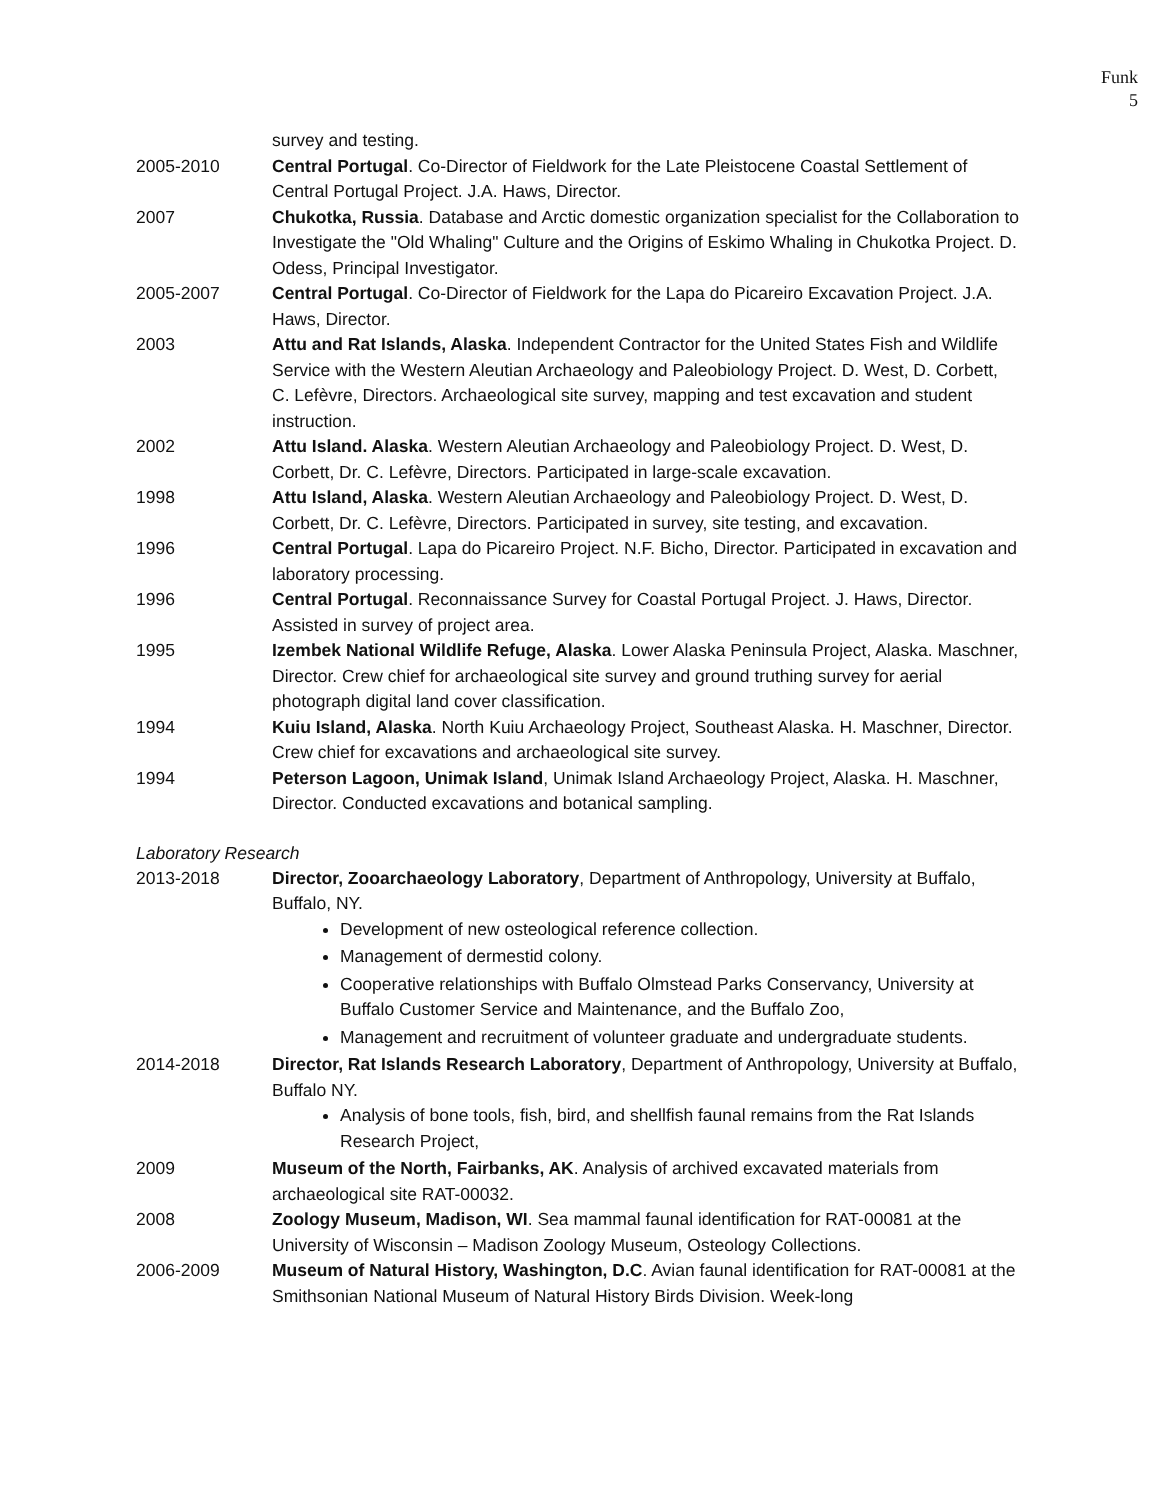Funk
5
survey and testing.
2005-2010 Central Portugal. Co-Director of Fieldwork for the Late Pleistocene Coastal Settlement of Central Portugal Project. J.A. Haws, Director.
2007 Chukotka, Russia. Database and Arctic domestic organization specialist for the Collaboration to Investigate the "Old Whaling" Culture and the Origins of Eskimo Whaling in Chukotka Project. D. Odess, Principal Investigator.
2005-2007 Central Portugal. Co-Director of Fieldwork for the Lapa do Picareiro Excavation Project. J.A. Haws, Director.
2003 Attu and Rat Islands, Alaska. Independent Contractor for the United States Fish and Wildlife Service with the Western Aleutian Archaeology and Paleobiology Project. D. West, D. Corbett, C. Lefèvre, Directors. Archaeological site survey, mapping and test excavation and student instruction.
2002 Attu Island. Alaska. Western Aleutian Archaeology and Paleobiology Project. D. West, D. Corbett, Dr. C. Lefèvre, Directors. Participated in large-scale excavation.
1998 Attu Island, Alaska. Western Aleutian Archaeology and Paleobiology Project. D. West, D. Corbett, Dr. C. Lefèvre, Directors. Participated in survey, site testing, and excavation.
1996 Central Portugal. Lapa do Picareiro Project. N.F. Bicho, Director. Participated in excavation and laboratory processing.
1996 Central Portugal. Reconnaissance Survey for Coastal Portugal Project. J. Haws, Director. Assisted in survey of project area.
1995 Izembek National Wildlife Refuge, Alaska. Lower Alaska Peninsula Project, Alaska. Maschner, Director. Crew chief for archaeological site survey and ground truthing survey for aerial photograph digital land cover classification.
1994 Kuiu Island, Alaska. North Kuiu Archaeology Project, Southeast Alaska. H. Maschner, Director. Crew chief for excavations and archaeological site survey.
1994 Peterson Lagoon, Unimak Island, Unimak Island Archaeology Project, Alaska. H. Maschner, Director. Conducted excavations and botanical sampling.
Laboratory Research
2013-2018 Director, Zooarchaeology Laboratory, Department of Anthropology, University at Buffalo, Buffalo, NY.
Development of new osteological reference collection.
Management of dermestid colony.
Cooperative relationships with Buffalo Olmstead Parks Conservancy, University at Buffalo Customer Service and Maintenance, and the Buffalo Zoo,
Management and recruitment of volunteer graduate and undergraduate students.
2014-2018 Director, Rat Islands Research Laboratory, Department of Anthropology, University at Buffalo, Buffalo NY.
Analysis of bone tools, fish, bird, and shellfish faunal remains from the Rat Islands Research Project,
2009 Museum of the North, Fairbanks, AK. Analysis of archived excavated materials from archaeological site RAT-00032.
2008 Zoology Museum, Madison, WI. Sea mammal faunal identification for RAT-00081 at the University of Wisconsin – Madison Zoology Museum, Osteology Collections.
2006-2009 Museum of Natural History, Washington, D.C. Avian faunal identification for RAT-00081 at the Smithsonian National Museum of Natural History Birds Division. Week-long